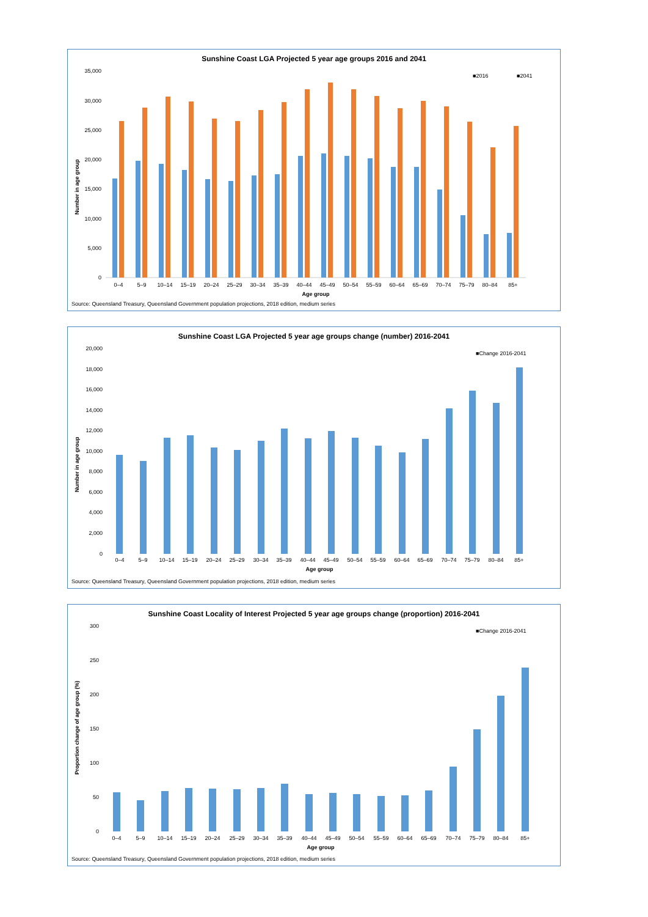Sunshine Coast LGA Projected 5 year age groups 2016 and 2041
■2016
■2041
35,000
30,000
25,000
20,000
15,000
10,000
5,000
0
Number in age group
0–4
5–9
10–14
15–19
20–24
25–29
30–34
35–39
40–44
45–49
50–54
55–59
60–64
65–69
70–74
75–79
80–84
85+
Age group
Source: Queensland Treasury, Queensland Government population projections, 2018 edition, medium series
Sunshine Coast LGA Projected 5 year age groups change (number) 2016-2041
■Change 2016-2041
20,000
18,000
16,000
14,000
12,000
10,000
8,000
6,000
4,000
2,000
0
Number in age group
0–4
5–9
10–14
15–19
20–24
25–29
30–34
35–39
40–44
45–49
50–54
55–59
60–64
65–69
70–74
75–79
80–84
85+
Age group
Source: Queensland Treasury, Queensland Government population projections, 2018 edition, medium series
Sunshine Coast Locality of Interest Projected 5 year age groups change (proportion) 2016-2041
■Change 2016-2041
300
250
200
150
100
50
0
Proportion change of age group (%)
0–4
5–9
10–14
15–19
20–24
25–29
30–34
35–39
40–44
45–49
50–54
55–59
60–64
65–69
70–74
75–79
80–84
85+
Age group
Source: Queensland Treasury, Queensland Government population projections, 2018 edition, medium series